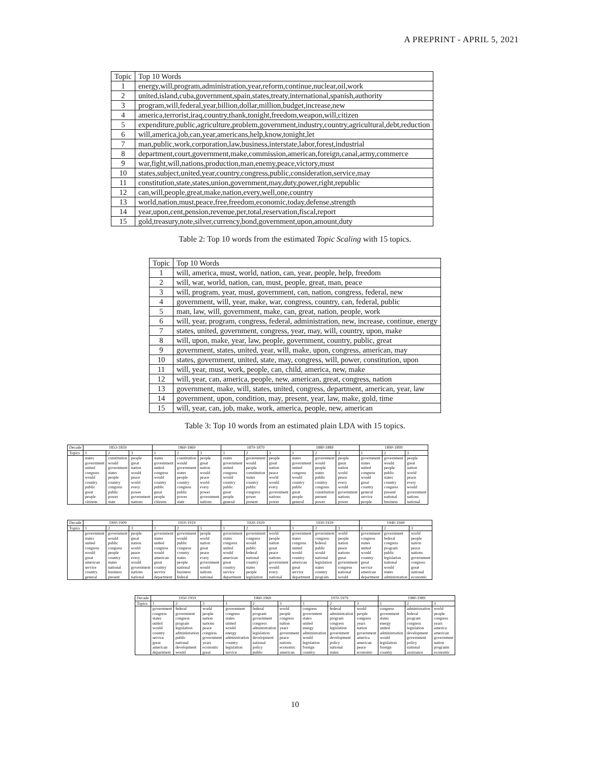A PREPRINT - APRIL 5, 2021
| Topic | Top 10 Words |
| --- | --- |
| 1 | energy,will,program,administration,year,reform,continue,nuclear,oil,work |
| 2 | united,island,cuba,government,spain,states,treaty,international,spanish,authority |
| 3 | program,will,federal,year,billion,dollar,million,budget,increase,new |
| 4 | america,terrorist,iraq,country,thank,tonight,freedom,weapon,will,citizen |
| 5 | expenditure,public,agriculture,problem,government,industry,country,agricultural,debt,reduction |
| 6 | will,america,job,can,year,americans,help,know,tonight,let |
| 7 | man,public,work,corporation,law,business,interstate,labor,forest,industrial |
| 8 | department,court,government,make,commission,american,foreign,canal,army,commerce |
| 9 | war,fight,will,nations,production,man,enemy,peace,victory,must |
| 10 | states,subject,united,year,country,congress,public,consideration,service,may |
| 11 | constitution,state,states,union,government,may,duty,power,right,republic |
| 12 | can,will,people,great,make,nation,every,well,one,country |
| 13 | world,nation,must,peace,free,freedom,economic,today,defense,strength |
| 14 | year,upon,cent,pension,revenue,per,total,reservation,fiscal,report |
| 15 | gold,treasury,note,silver,currency,bond,government,upon,amount,duty |
Table 2: Top 10 words from the estimated Topic Scaling with 15 topics.
| Topic | Top 10 Words |
| --- | --- |
| 1 | will, america, must, world, nation, can, year, people, help, freedom |
| 2 | will, war, world, nation, can, must, people, great, man, peace |
| 3 | will, program, year, must, government, can, nation, congress, federal, new |
| 4 | government, will, year, make, war, congress, country, can, federal, public |
| 5 | man, law, will, government, make, can, great, nation, people, work |
| 6 | will, year, program, congress, federal, administration, new, increase, continue, energy |
| 7 | states, united, government, congress, year, may, will, country, upon, make |
| 8 | will, upon, make, year, law, people, government, country, public, great |
| 9 | government, states, united, year, will, make, upon, congress, american, may |
| 10 | states, government, united, state, may, congress, will, power, constitution, upon |
| 11 | will, year, must, work, people, can, child, america, new, make |
| 12 | will, year, can, america, people, new, american, great, congress, nation |
| 13 | government, make, will, states, united, congress, department, american, year, law |
| 14 | government, upon, condition, may, present, year, law, make, gold, time |
| 15 | will, year, can, job, make, work, america, people, new, american |
Table 3: Top 10 words from an estimated plain LDA with 15 topics.
| Decade | 1853-1859 | | | 1860-1869 | | | 1870-1879 | | | 1880-1889 | | | 1890-1899 | | |
| --- | --- | --- | --- | --- | --- | --- | --- | --- | --- | --- | --- | --- | --- | --- | --- |
| Topics | 1 | 2 | 3 | 1 | 2 | 3 | 1 | 2 | 3 | 1 | 2 | 3 | 1 | 2 | 3 |
| | states | constitution | people | states | constitution | people | states | government | people | states | government | people | government | government | people |
| | government | would | great | government | would | great | government | would | great | government | would | great | states | would | great |
| | united | government | nation | united | government | nation | united | people | nation | united | people | nation | united | people | nation |
| | congress | states | would | congress | states | would | congress | constitution | peace | congress | states | world | congress | public | world |
| | would | people | peace | would | people | peace | would | states | world | would | public | peace | would | states | peace |
| | country | country | world | country | country | world | country | country | would | country | country | every | great | country | every |
| | public | congress | every | public | congress | every | public | public | every | public | congress | would | country | congress | would |
| | great | public | power | great | public | power | great | congress | government | great | constitution | government | general | present | government |
| | people | power | government | people | power | government | people | power | nations | people | present | nations | service | national | nations |
| | citizens | state | nations | citizens | state | nations | general | present | power | general | power | power | people | business | national |
| Decade | 1900-1909 | | | 1910-1919 | | | 1920-1929 | | | 1930-1939 | | | 1940-1949 | | |
| --- | --- | --- | --- | --- | --- | --- | --- | --- | --- | --- | --- | --- | --- | --- | --- |
| Topics | 1 | 2 | 3 | 1 | 2 | 3 | 1 | 2 | 3 | 1 | 2 | 3 | 1 | 2 | 3 |
| | government | government | people | government | government | people | government | government | world | government | government | world | government | government | world |
| | states | would | great | states | would | world | states | congress | people | states | congress | people | congress | federal | people |
| | united | public | nation | united | public | nation | congress | would | nation | congress | federal | nation | states | congress | nation |
| | congress | congress | world | congress | congress | great | united | public | great | united | public | peace | united | program | peace |
| | would | people | peace | would | country | peace | would | federal | peace | would | would | nations | would | public | nations |
| | great | country | every | american | states | every | american | national | nations | country | national | great | country | legislation | government |
| | american | states | would | great | people | government | great | country | government | american | legislation | government | great | national | congress |
| | service | national | government | country | national | would | country | states | would | great | states | congress | service | would | great |
| | country | business | nations | service | business | nations | service | people | every | service | country | national | american | states | national |
| | general | present | national | department | federal | national | department | legislation | national | department | program | would | department | administration | economic |
| Decade | 1950-1959 | | | 1960-1969 | | | 1970-1979 | | | 1980-1989 | | |
| --- | --- | --- | --- | --- | --- | --- | --- | --- | --- | --- | --- | --- |
| Topics | 1 | 2 | 3 | 1 | 2 | 3 | 1 | 2 | 3 | 1 | 2 | 3 |
| | government | federal | world | government | federal | world | congress | federal | world | congress | administration | world |
| | congress | government | people | congress | program | people | government | administration | people | government | federal | people |
| | states | congress | nation | states | government | congress | states | program | congress | states | program | congress |
| | united | program | nations | united | congress | nation | united | congress | years | energy | congress | years |
| | would | legislation | peace | would | administration | years | energy | legislation | nation | united | legislation | america |
| | country | administration | congress | energy | legislation | government | administration | government | government | administration | development | american |
| | service | public | government | administration | development | peace | would | development | america | would | government | government |
| | great | national | years | country | national | nations | legislation | policy | american | legislation | policy | nation |
| | american | development | economic | legislation | policy | economic | foreign | national | peace | foreign | national | programs |
| | department | would | great | service | public | american | country | states | economic | country | assistance | economic |
10